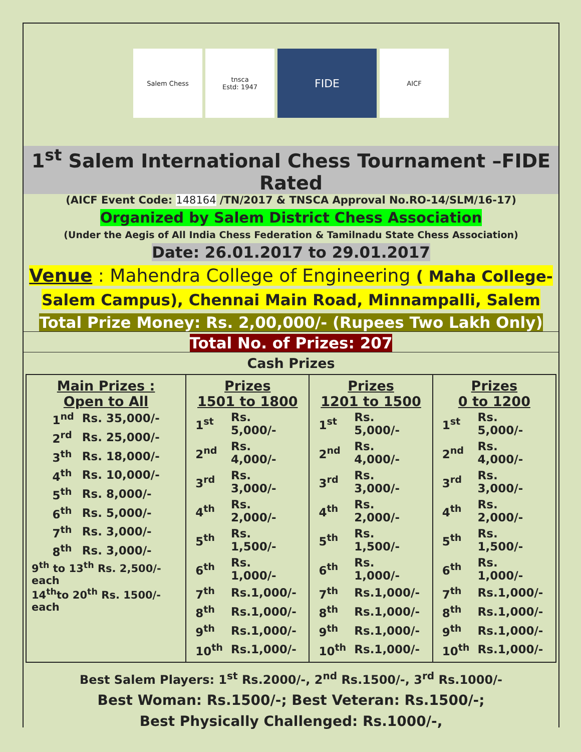Salem Chess tnsca
Estd: 1947
FIDE
AICF
1<sup>st</sup> Salem International Chess Tournament –FIDE Rated
(AICF Event Code: 148164 /TN/2017 & TNSCA Approval No.RO-14/SLM/16-17)
Organized by Salem District Chess Association
(Under the Aegis of All India Chess Federation & Tamilnadu State Chess Association)
Date: 26.01.2017 to 29.01.2017
Venue : Mahendra College of Engineering ( Maha College-Salem Campus), Chennai Main Road, Minnampalli, Salem
Total Prize Money: Rs. 2,00,000/- (Rupees Two Lakh Only)
Total No. of Prizes: 207
Cash Prizes
| Main Prizes : Open to All / 1<sup>nd</sup> / Rs. 35,000/- / / 2<sup>rd</sup> / Rs. 25,000/- / / 3<sup>th</sup> / Rs. 18,000/- / / 4<sup>th</sup> / Rs. 10,000/- / / 5<sup>th</sup> / Rs. 8,000/- / / 6<sup>th</sup> / Rs. 5,000/- / / 7<sup>th</sup> / Rs. 3,000/- / / 8<sup>th</sup> / Rs. 3,000/- / 9<sup>th</sup> to 13<sup>th</sup> Rs. 2,500/-each 14<sup>th</sup>to 20<sup>th</sup> Rs. 1500/- each | Prizes 1501 to 1800 / 1<sup>st</sup> / Rs. 5,000/- / / 2<sup>nd</sup> / Rs. 4,000/- / / 3<sup>rd</sup> / Rs. 3,000/- / / 4<sup>th</sup> / Rs. 2,000/- / / 5<sup>th</sup> / Rs. 1,500/- / / 6<sup>th</sup> / Rs. 1,000/- / / 7<sup>th</sup> / Rs.1,000/- / / 8<sup>th</sup> / Rs.1,000/- / / 9<sup>th</sup> / Rs.1,000/- / / 10<sup>th</sup> / Rs.1,000/- / | Prizes 1201 to 1500 / 1<sup>st</sup> / Rs. 5,000/- / / 2<sup>nd</sup> / Rs. 4,000/- / / 3<sup>rd</sup> / Rs. 3,000/- / / 4<sup>th</sup> / Rs. 2,000/- / / 5<sup>th</sup> / Rs. 1,500/- / / 6<sup>th</sup> / Rs. 1,000/- / / 7<sup>th</sup> / Rs.1,000/- / / 8<sup>th</sup> / Rs.1,000/- / / 9<sup>th</sup> / Rs.1,000/- / / 10<sup>th</sup> / Rs.1,000/- / | Prizes 0 to 1200 / 1<sup>st</sup> / Rs. 5,000/- / / 2<sup>nd</sup> / Rs. 4,000/- / / 3<sup>rd</sup> / Rs. 3,000/- / / 4<sup>th</sup> / Rs. 2,000/- / / 5<sup>th</sup> / Rs. 1,500/- / / 6<sup>th</sup> / Rs. 1,000/- / / 7<sup>th</sup> / Rs.1,000/- / / 8<sup>th</sup> / Rs.1,000/- / / 9<sup>th</sup> / Rs.1,000/- / / 10<sup>th</sup> / Rs.1,000/- / |
Best Salem Players: 1<sup>st</sup> Rs.2000/-, 2<sup>nd</sup> Rs.1500/-, 3<sup>rd</sup> Rs.1000/-
Best Woman: Rs.1500/-; Best Veteran: Rs.1500/-;
Best Physically Challenged: Rs.1000/-,